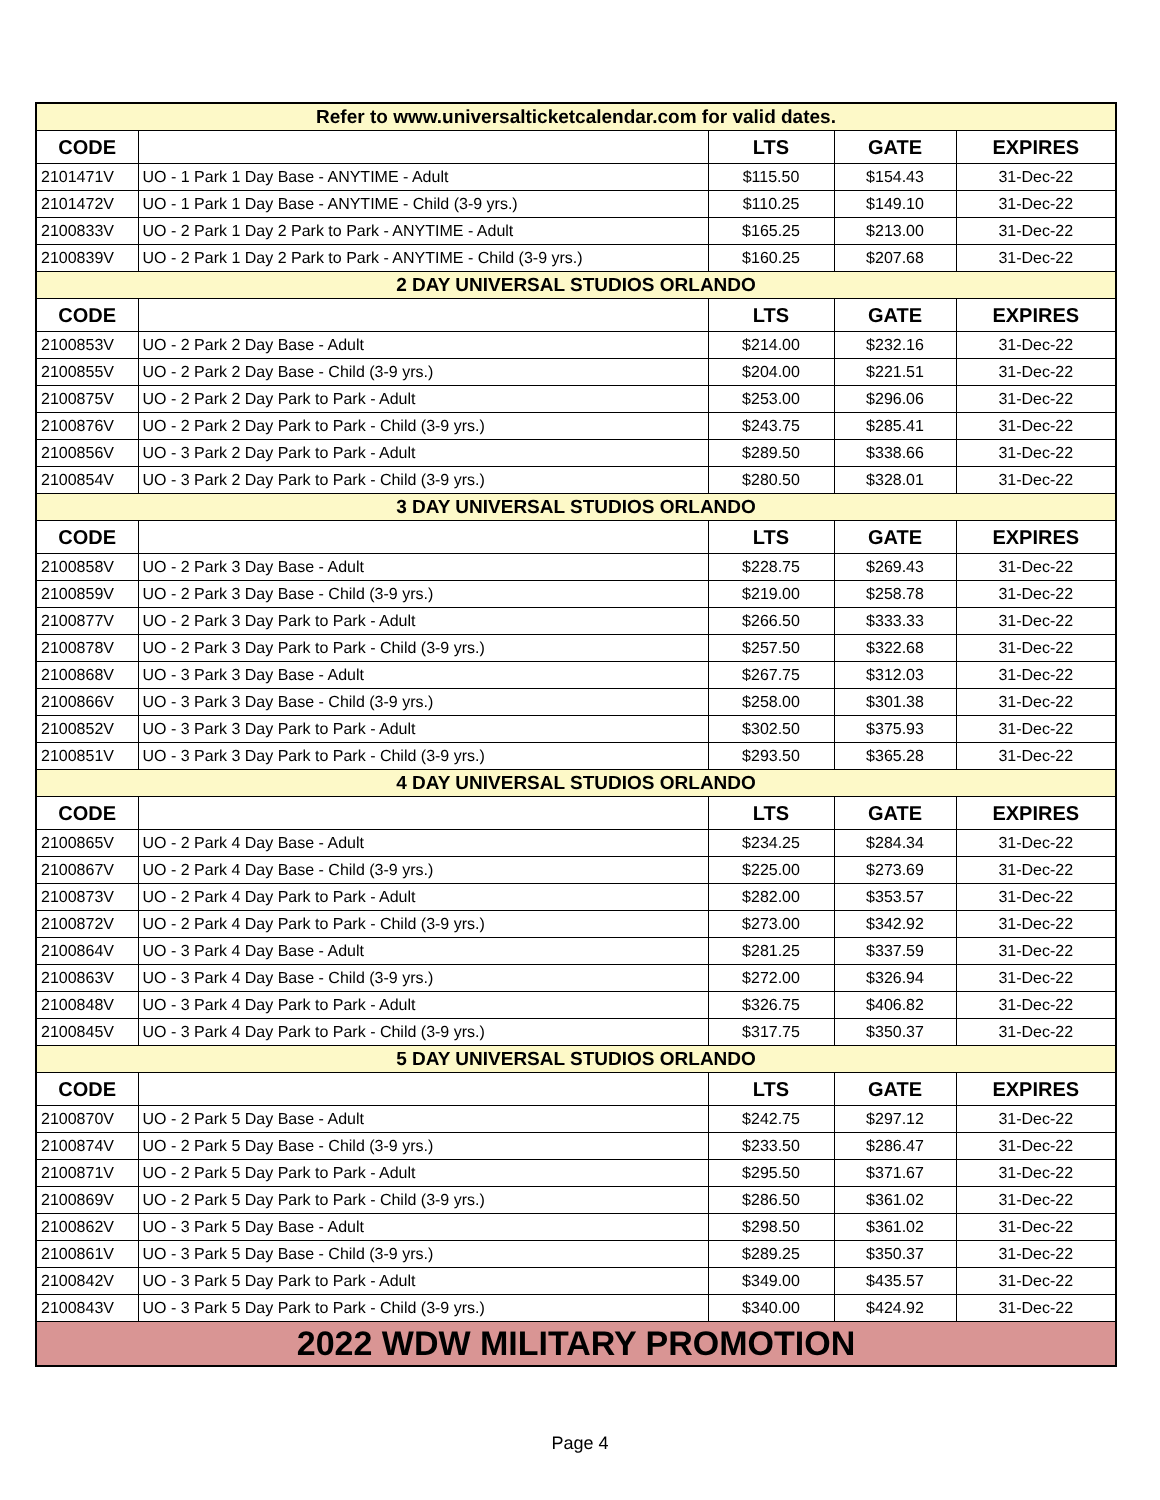| Refer to www.universalticketcalendar.com for valid dates. | | | | |
| CODE | | LTS | GATE | EXPIRES |
| 2101471V | UO - 1 Park 1 Day Base - ANYTIME - Adult | $115.50 | $154.43 | 31-Dec-22 |
| 2101472V | UO - 1 Park 1 Day Base - ANYTIME - Child (3-9 yrs.) | $110.25 | $149.10 | 31-Dec-22 |
| 2100833V | UO - 2 Park 1 Day 2 Park to Park - ANYTIME - Adult | $165.25 | $213.00 | 31-Dec-22 |
| 2100839V | UO - 2 Park 1 Day 2 Park to Park - ANYTIME - Child (3-9 yrs.) | $160.25 | $207.68 | 31-Dec-22 |
| 2 DAY UNIVERSAL STUDIOS ORLANDO | | | | |
| CODE | | LTS | GATE | EXPIRES |
| 2100853V | UO - 2 Park 2 Day Base - Adult | $214.00 | $232.16 | 31-Dec-22 |
| 2100855V | UO - 2 Park 2 Day Base - Child (3-9 yrs.) | $204.00 | $221.51 | 31-Dec-22 |
| 2100875V | UO - 2 Park 2 Day Park to Park - Adult | $253.00 | $296.06 | 31-Dec-22 |
| 2100876V | UO - 2 Park 2 Day Park to Park - Child (3-9 yrs.) | $243.75 | $285.41 | 31-Dec-22 |
| 2100856V | UO - 3 Park 2 Day Park to Park - Adult | $289.50 | $338.66 | 31-Dec-22 |
| 2100854V | UO - 3 Park 2 Day Park to Park - Child (3-9 yrs.) | $280.50 | $328.01 | 31-Dec-22 |
| 3 DAY UNIVERSAL STUDIOS ORLANDO | | | | |
| CODE | | LTS | GATE | EXPIRES |
| 2100858V | UO - 2 Park 3 Day Base - Adult | $228.75 | $269.43 | 31-Dec-22 |
| 2100859V | UO - 2 Park 3 Day Base - Child (3-9 yrs.) | $219.00 | $258.78 | 31-Dec-22 |
| 2100877V | UO - 2 Park 3 Day Park to Park - Adult | $266.50 | $333.33 | 31-Dec-22 |
| 2100878V | UO - 2 Park 3 Day Park to Park - Child (3-9 yrs.) | $257.50 | $322.68 | 31-Dec-22 |
| 2100868V | UO - 3 Park 3 Day Base - Adult | $267.75 | $312.03 | 31-Dec-22 |
| 2100866V | UO - 3 Park 3 Day Base - Child (3-9 yrs.) | $258.00 | $301.38 | 31-Dec-22 |
| 2100852V | UO - 3 Park 3 Day Park to Park - Adult | $302.50 | $375.93 | 31-Dec-22 |
| 2100851V | UO - 3 Park 3 Day Park to Park - Child (3-9 yrs.) | $293.50 | $365.28 | 31-Dec-22 |
| 4 DAY UNIVERSAL STUDIOS ORLANDO | | | | |
| CODE | | LTS | GATE | EXPIRES |
| 2100865V | UO - 2 Park 4 Day Base - Adult | $234.25 | $284.34 | 31-Dec-22 |
| 2100867V | UO - 2 Park 4 Day Base - Child (3-9 yrs.) | $225.00 | $273.69 | 31-Dec-22 |
| 2100873V | UO - 2 Park 4 Day Park to Park - Adult | $282.00 | $353.57 | 31-Dec-22 |
| 2100872V | UO - 2 Park 4 Day Park to Park - Child (3-9 yrs.) | $273.00 | $342.92 | 31-Dec-22 |
| 2100864V | UO - 3 Park 4 Day Base - Adult | $281.25 | $337.59 | 31-Dec-22 |
| 2100863V | UO - 3 Park 4 Day Base - Child (3-9 yrs.) | $272.00 | $326.94 | 31-Dec-22 |
| 2100848V | UO - 3 Park 4 Day Park to Park - Adult | $326.75 | $406.82 | 31-Dec-22 |
| 2100845V | UO - 3 Park 4 Day Park to Park - Child (3-9 yrs.) | $317.75 | $350.37 | 31-Dec-22 |
| 5 DAY UNIVERSAL STUDIOS ORLANDO | | | | |
| CODE | | LTS | GATE | EXPIRES |
| 2100870V | UO - 2 Park 5 Day Base - Adult | $242.75 | $297.12 | 31-Dec-22 |
| 2100874V | UO - 2 Park 5 Day Base - Child (3-9 yrs.) | $233.50 | $286.47 | 31-Dec-22 |
| 2100871V | UO - 2 Park 5 Day Park to Park - Adult | $295.50 | $371.67 | 31-Dec-22 |
| 2100869V | UO - 2 Park 5 Day Park to Park - Child (3-9 yrs.) | $286.50 | $361.02 | 31-Dec-22 |
| 2100862V | UO - 3 Park 5 Day Base - Adult | $298.50 | $361.02 | 31-Dec-22 |
| 2100861V | UO - 3 Park 5 Day Base - Child (3-9 yrs.) | $289.25 | $350.37 | 31-Dec-22 |
| 2100842V | UO - 3 Park 5 Day Park to Park - Adult | $349.00 | $435.57 | 31-Dec-22 |
| 2100843V | UO - 3 Park 5 Day Park to Park - Child (3-9 yrs.) | $340.00 | $424.92 | 31-Dec-22 |
| 2022 WDW MILITARY PROMOTION | | | | |
Page 4